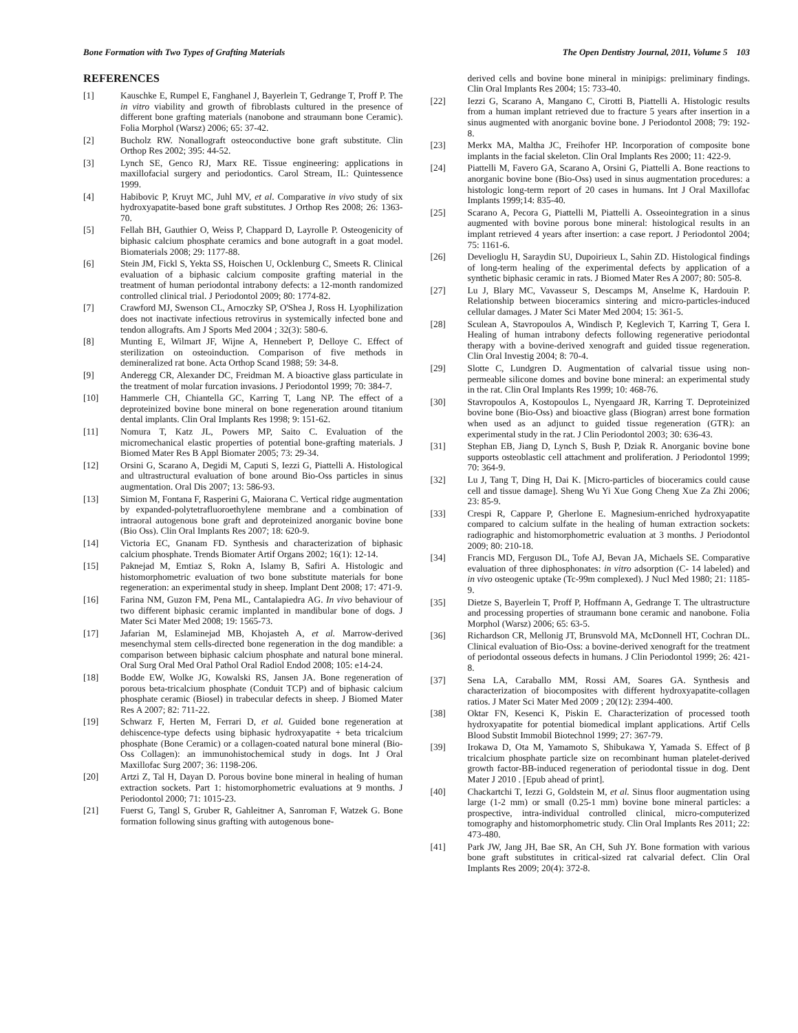Bone Formation with Two Types of Grafting Materials The Open Dentistry Journal, 2011, Volume 5 103
REFERENCES
[1] Kauschke E, Rumpel E, Fanghanel J, Bayerlein T, Gedrange T, Proff P. The in vitro viability and growth of fibroblasts cultured in the presence of different bone grafting materials (nanobone and straumann bone Ceramic). Folia Morphol (Warsz) 2006; 65: 37-42.
[2] Bucholz RW. Nonallograft osteoconductive bone graft substitute. Clin Orthop Res 2002; 395: 44-52.
[3] Lynch SE, Genco RJ, Marx RE. Tissue engineering: applications in maxillofacial surgery and periodontics. Carol Stream, IL: Quintessence 1999.
[4] Habibovic P, Kruyt MC, Juhl MV, et al. Comparative in vivo study of six hydroxyapatite-based bone graft substitutes. J Orthop Res 2008; 26: 1363-70.
[5] Fellah BH, Gauthier O, Weiss P, Chappard D, Layrolle P. Osteogenicity of biphasic calcium phosphate ceramics and bone autograft in a goat model. Biomaterials 2008; 29: 1177-88.
[6] Stein JM, Fickl S, Yekta SS, Hoischen U, Ocklenburg C, Smeets R. Clinical evaluation of a biphasic calcium composite grafting material in the treatment of human periodontal intrabony defects: a 12-month randomized controlled clinical trial. J Periodontol 2009; 80: 1774-82.
[7] Crawford MJ, Swenson CL, Arnoczky SP, O'Shea J, Ross H. Lyophilization does not inactivate infectious retrovirus in systemically infected bone and tendon allografts. Am J Sports Med 2004 ; 32(3): 580-6.
[8] Munting E, Wilmart JF, Wijne A, Hennebert P, Delloye C. Effect of sterilization on osteoinduction. Comparison of five methods in demineralized rat bone. Acta Orthop Scand 1988; 59: 34-8.
[9] Anderegg CR, Alexander DC, Freidman M. A bioactive glass particulate in the treatment of molar furcation invasions. J Periodontol 1999; 70: 384-7.
[10] Hammerle CH, Chiantella GC, Karring T, Lang NP. The effect of a deproteinized bovine bone mineral on bone regeneration around titanium dental implants. Clin Oral Implants Res 1998; 9: 151-62.
[11] Nomura T, Katz JL, Powers MP, Saito C. Evaluation of the micromechanical elastic properties of potential bone-grafting materials. J Biomed Mater Res B Appl Biomater 2005; 73: 29-34.
[12] Orsini G, Scarano A, Degidi M, Caputi S, Iezzi G, Piattelli A. Histological and ultrastructural evaluation of bone around Bio-Oss particles in sinus augmentation. Oral Dis 2007; 13: 586-93.
[13] Simion M, Fontana F, Rasperini G, Maiorana C. Vertical ridge augmentation by expanded-polytetrafluoroethylene membrane and a combination of intraoral autogenous bone graft and deproteinized anorganic bovine bone (Bio Oss). Clin Oral Implants Res 2007; 18: 620-9.
[14] Victoria EC, Gnanam FD. Synthesis and characterization of biphasic calcium phosphate. Trends Biomater Artif Organs 2002; 16(1): 12-14.
[15] Paknejad M, Emtiaz S, Rokn A, Islamy B, Safiri A. Histologic and histomorphometric evaluation of two bone substitute materials for bone regeneration: an experimental study in sheep. Implant Dent 2008; 17: 471-9.
[16] Farina NM, Guzon FM, Pena ML, Cantalapiedra AG. In vivo behaviour of two different biphasic ceramic implanted in mandibular bone of dogs. J Mater Sci Mater Med 2008; 19: 1565-73.
[17] Jafarian M, Eslaminejad MB, Khojasteh A, et al. Marrow-derived mesenchymal stem cells-directed bone regeneration in the dog mandible: a comparison between biphasic calcium phosphate and natural bone mineral. Oral Surg Oral Med Oral Pathol Oral Radiol Endod 2008; 105: e14-24.
[18] Bodde EW, Wolke JG, Kowalski RS, Jansen JA. Bone regeneration of porous beta-tricalcium phosphate (Conduit TCP) and of biphasic calcium phosphate ceramic (Biosel) in trabecular defects in sheep. J Biomed Mater Res A 2007; 82: 711-22.
[19] Schwarz F, Herten M, Ferrari D, et al. Guided bone regeneration at dehiscence-type defects using biphasic hydroxyapatite + beta tricalcium phosphate (Bone Ceramic) or a collagen-coated natural bone mineral (Bio-Oss Collagen): an immunohistochemical study in dogs. Int J Oral Maxillofac Surg 2007; 36: 1198-206.
[20] Artzi Z, Tal H, Dayan D. Porous bovine bone mineral in healing of human extraction sockets. Part 1: histomorphometric evaluations at 9 months. J Periodontol 2000; 71: 1015-23.
[21] Fuerst G, Tangl S, Gruber R, Gahleitner A, Sanroman F, Watzek G. Bone formation following sinus grafting with autogenous bone-
derived cells and bovine bone mineral in minipigs: preliminary findings. Clin Oral Implants Res 2004; 15: 733-40.
[22] Iezzi G, Scarano A, Mangano C, Cirotti B, Piattelli A. Histologic results from a human implant retrieved due to fracture 5 years after insertion in a sinus augmented with anorganic bovine bone. J Periodontol 2008; 79: 192-8.
[23] Merkx MA, Maltha JC, Freihofer HP. Incorporation of composite bone implants in the facial skeleton. Clin Oral Implants Res 2000; 11: 422-9.
[24] Piattelli M, Favero GA, Scarano A, Orsini G, Piattelli A. Bone reactions to anorganic bovine bone (Bio-Oss) used in sinus augmentation procedures: a histologic long-term report of 20 cases in humans. Int J Oral Maxillofac Implants 1999;14: 835-40.
[25] Scarano A, Pecora G, Piattelli M, Piattelli A. Osseointegration in a sinus augmented with bovine porous bone mineral: histological results in an implant retrieved 4 years after insertion: a case report. J Periodontol 2004; 75: 1161-6.
[26] Develioglu H, Saraydin SU, Dupoirieux L, Sahin ZD. Histological findings of long-term healing of the experimental defects by application of a synthetic biphasic ceramic in rats. J Biomed Mater Res A 2007; 80: 505-8.
[27] Lu J, Blary MC, Vavasseur S, Descamps M, Anselme K, Hardouin P. Relationship between bioceramics sintering and micro-particles-induced cellular damages. J Mater Sci Mater Med 2004; 15: 361-5.
[28] Sculean A, Stavropoulos A, Windisch P, Keglevich T, Karring T, Gera I. Healing of human intrabony defects following regenerative periodontal therapy with a bovine-derived xenograft and guided tissue regeneration. Clin Oral Investig 2004; 8: 70-4.
[29] Slotte C, Lundgren D. Augmentation of calvarial tissue using non-permeable silicone domes and bovine bone mineral: an experimental study in the rat. Clin Oral Implants Res 1999; 10: 468-76.
[30] Stavropoulos A, Kostopoulos L, Nyengaard JR, Karring T. Deproteinized bovine bone (Bio-Oss) and bioactive glass (Biogran) arrest bone formation when used as an adjunct to guided tissue regeneration (GTR): an experimental study in the rat. J Clin Periodontol 2003; 30: 636-43.
[31] Stephan EB, Jiang D, Lynch S, Bush P, Dziak R. Anorganic bovine bone supports osteoblastic cell attachment and proliferation. J Periodontol 1999; 70: 364-9.
[32] Lu J, Tang T, Ding H, Dai K. [Micro-particles of bioceramics could cause cell and tissue damage]. Sheng Wu Yi Xue Gong Cheng Xue Za Zhi 2006; 23: 85-9.
[33] Crespi R, Cappare P, Gherlone E. Magnesium-enriched hydroxyapatite compared to calcium sulfate in the healing of human extraction sockets: radiographic and histomorphometric evaluation at 3 months. J Periodontol 2009; 80: 210-18.
[34] Francis MD, Ferguson DL, Tofe AJ, Bevan JA, Michaels SE. Comparative evaluation of three diphosphonates: in vitro adsorption (C- 14 labeled) and in vivo osteogenic uptake (Tc-99m complexed). J Nucl Med 1980; 21: 1185-9.
[35] Dietze S, Bayerlein T, Proff P, Hoffmann A, Gedrange T. The ultrastructure and processing properties of straumann bone ceramic and nanobone. Folia Morphol (Warsz) 2006; 65: 63-5.
[36] Richardson CR, Mellonig JT, Brunsvold MA, McDonnell HT, Cochran DL. Clinical evaluation of Bio-Oss: a bovine-derived xenograft for the treatment of periodontal osseous defects in humans. J Clin Periodontol 1999; 26: 421-8.
[37] Sena LA, Caraballo MM, Rossi AM, Soares GA. Synthesis and characterization of biocomposites with different hydroxyapatite-collagen ratios. J Mater Sci Mater Med 2009 ; 20(12): 2394-400.
[38] Oktar FN, Kesenci K, Piskin E. Characterization of processed tooth hydroxyapatite for potential biomedical implant applications. Artif Cells Blood Substit Immobil Biotechnol 1999; 27: 367-79.
[39] Irokawa D, Ota M, Yamamoto S, Shibukawa Y, Yamada S. Effect of β tricalcium phosphate particle size on recombinant human platelet-derived growth factor-BB-induced regeneration of periodontal tissue in dog. Dent Mater J 2010 . [Epub ahead of print].
[40] Chackartchi T, Iezzi G, Goldstein M, et al. Sinus floor augmentation using large (1-2 mm) or small (0.25-1 mm) bovine bone mineral particles: a prospective, intra-individual controlled clinical, micro-computerized tomography and histomorphometric study. Clin Oral Implants Res 2011; 22: 473-480.
[41] Park JW, Jang JH, Bae SR, An CH, Suh JY. Bone formation with various bone graft substitutes in critical-sized rat calvarial defect. Clin Oral Implants Res 2009; 20(4): 372-8.